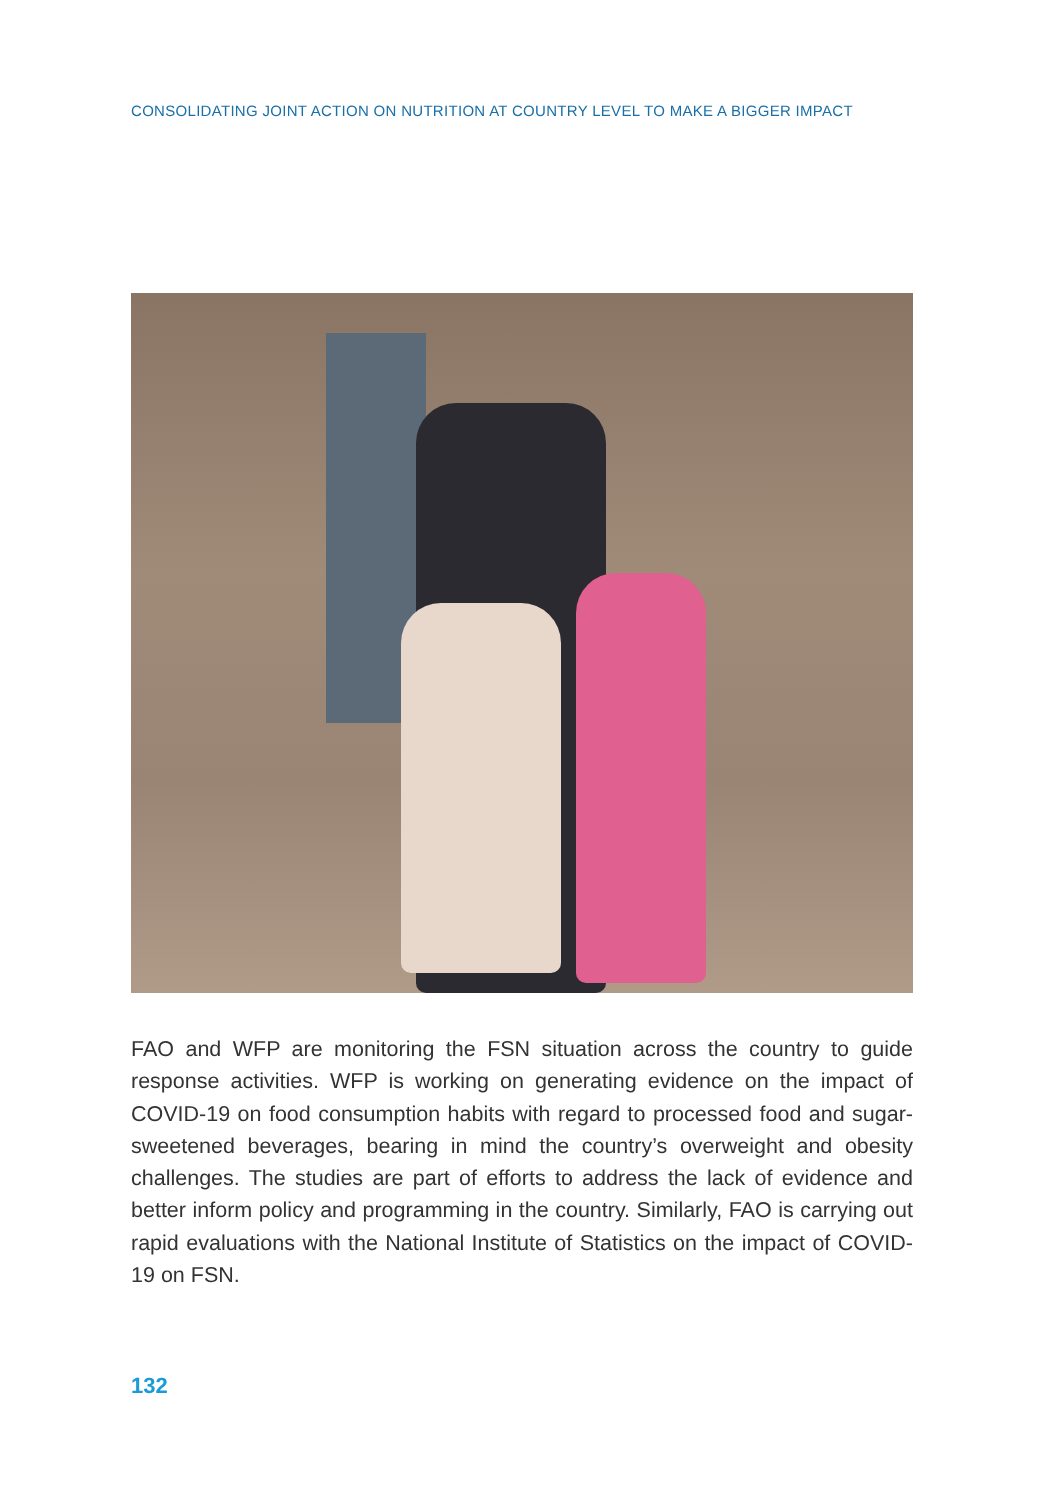CONSOLIDATING JOINT ACTION ON NUTRITION AT COUNTRY LEVEL TO MAKE A BIGGER IMPACT
FAO and WFP are monitoring the FSN situation across the country to guide response activities. WFP is working on generating evidence on the impact of COVID-19 on food consumption habits with regard to processed food and sugar-sweetened beverages, bearing in mind the country’s overweight and obesity challenges. The studies are part of efforts to address the lack of evidence and better inform policy and programming in the country. Similarly, FAO is carrying out rapid evaluations with the National Institute of Statistics on the impact of COVID-19 on FSN.
132